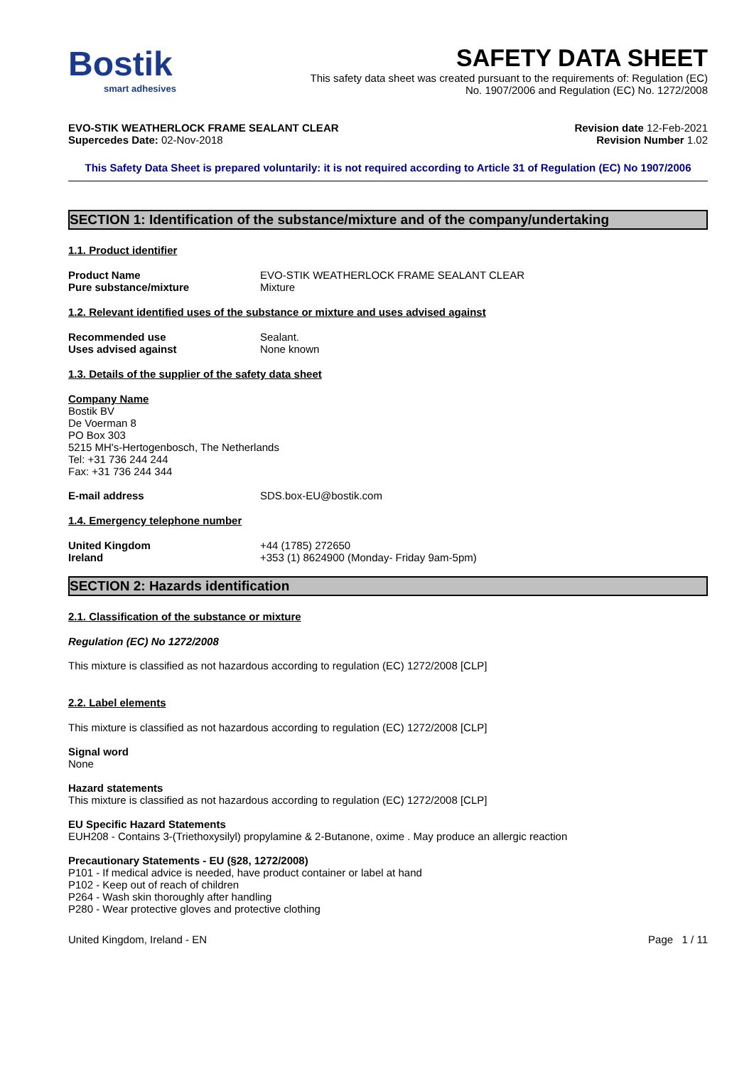Bostik
smart adhesives
SAFETY DATA SHEET
This safety data sheet was created pursuant to the requirements of: Regulation (EC)
No. 1907/2006 and Regulation (EC) No. 1272/2008
EVO-STIK WEATHERLOCK FRAME SEALANT CLEAR
Supercedes Date: 02-Nov-2018
Revision date 12-Feb-2021
Revision Number 1.02
This Safety Data Sheet is prepared voluntarily: it is not required according to Article 31 of Regulation (EC) No 1907/2006
SECTION 1: Identification of the substance/mixture and of the company/undertaking
1.1. Product identifier
Product Name EVO-STIK WEATHERLOCK FRAME SEALANT CLEAR
Pure substance/mixture Mixture
1.2. Relevant identified uses of the substance or mixture and uses advised against
Recommended use Sealant.
Uses advised against None known
1.3. Details of the supplier of the safety data sheet
Company Name
Bostik BV
De Voerman 8
PO Box 303
5215 MH's-Hertogenbosch, The Netherlands
Tel: +31 736 244 244
Fax: +31 736 244 344
E-mail address SDS.box-EU@bostik.com
1.4. Emergency telephone number
United Kingdom +44 (1785) 272650
Ireland +353 (1) 8624900 (Monday- Friday 9am-5pm)
SECTION 2: Hazards identification
2.1. Classification of the substance or mixture
Regulation (EC) No 1272/2008
This mixture is classified as not hazardous according to regulation (EC) 1272/2008 [CLP]
2.2. Label elements
This mixture is classified as not hazardous according to regulation (EC) 1272/2008 [CLP]
Signal word
None
Hazard statements
This mixture is classified as not hazardous according to regulation (EC) 1272/2008 [CLP]
EU Specific Hazard Statements
EUH208 - Contains 3-(Triethoxysilyl) propylamine & 2-Butanone, oxime . May produce an allergic reaction
Precautionary Statements - EU (§28, 1272/2008)
P101 - If medical advice is needed, have product container or label at hand
P102 - Keep out of reach of children
P264 - Wash skin thoroughly after handling
P280 - Wear protective gloves and protective clothing
United Kingdom, Ireland - EN Page 1 / 11